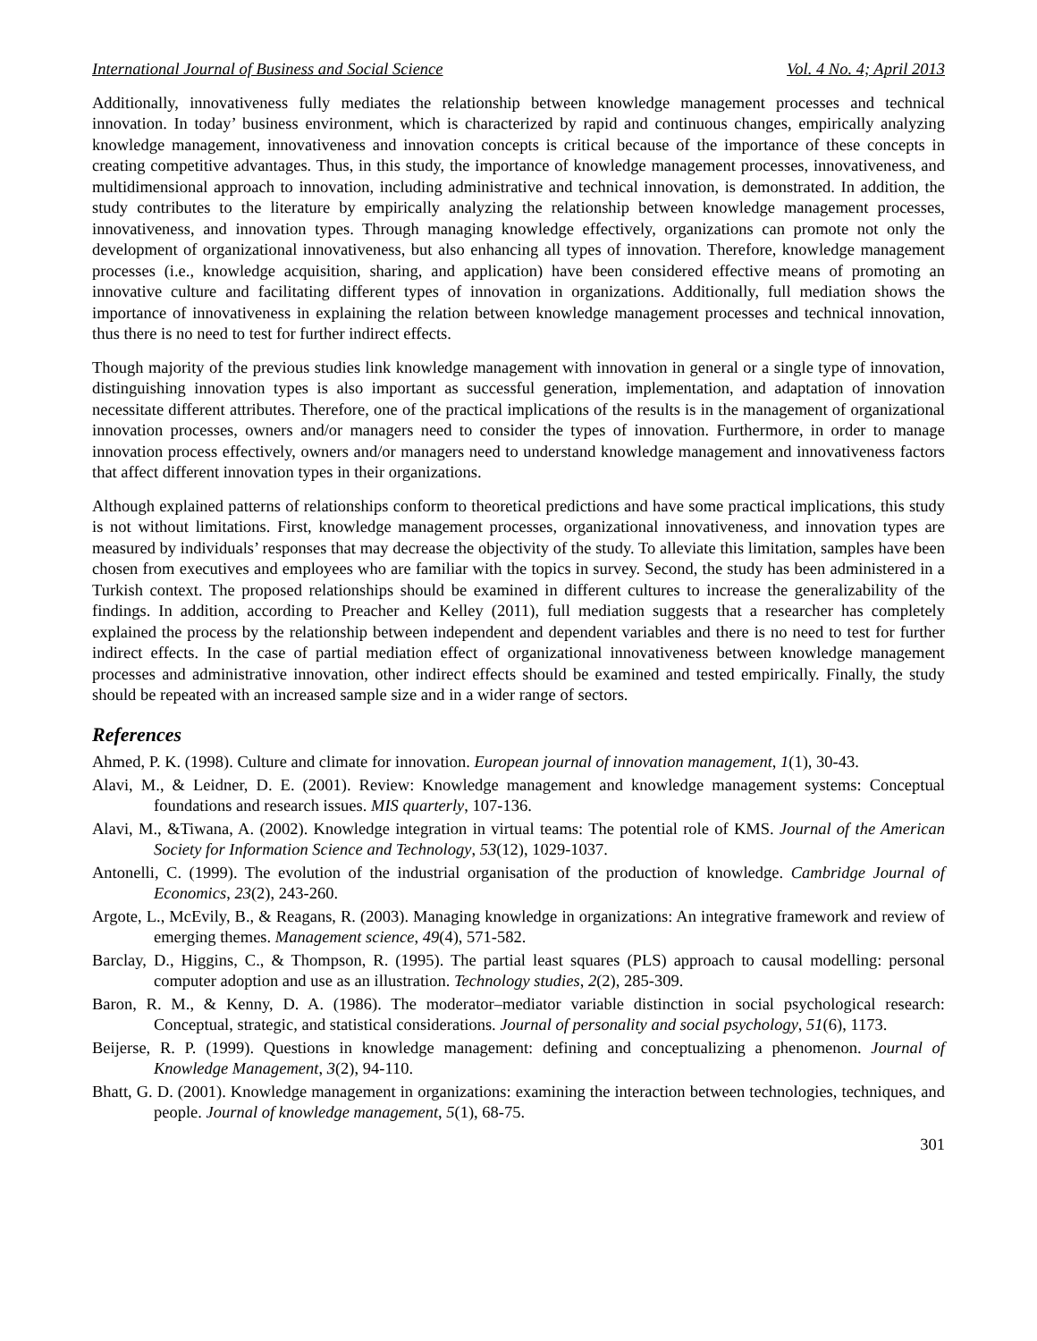International Journal of Business and Social Science Vol. 4 No. 4; April 2013
Additionally, innovativeness fully mediates the relationship between knowledge management processes and technical innovation. In today’ business environment, which is characterized by rapid and continuous changes, empirically analyzing knowledge management, innovativeness and innovation concepts is critical because of the importance of these concepts in creating competitive advantages. Thus, in this study, the importance of knowledge management processes, innovativeness, and multidimensional approach to innovation, including administrative and technical innovation, is demonstrated. In addition, the study contributes to the literature by empirically analyzing the relationship between knowledge management processes, innovativeness, and innovation types. Through managing knowledge effectively, organizations can promote not only the development of organizational innovativeness, but also enhancing all types of innovation. Therefore, knowledge management processes (i.e., knowledge acquisition, sharing, and application) have been considered effective means of promoting an innovative culture and facilitating different types of innovation in organizations. Additionally, full mediation shows the importance of innovativeness in explaining the relation between knowledge management processes and technical innovation, thus there is no need to test for further indirect effects.
Though majority of the previous studies link knowledge management with innovation in general or a single type of innovation, distinguishing innovation types is also important as successful generation, implementation, and adaptation of innovation necessitate different attributes. Therefore, one of the practical implications of the results is in the management of organizational innovation processes, owners and/or managers need to consider the types of innovation. Furthermore, in order to manage innovation process effectively, owners and/or managers need to understand knowledge management and innovativeness factors that affect different innovation types in their organizations.
Although explained patterns of relationships conform to theoretical predictions and have some practical implications, this study is not without limitations. First, knowledge management processes, organizational innovativeness, and innovation types are measured by individuals’ responses that may decrease the objectivity of the study. To alleviate this limitation, samples have been chosen from executives and employees who are familiar with the topics in survey. Second, the study has been administered in a Turkish context. The proposed relationships should be examined in different cultures to increase the generalizability of the findings. In addition, according to Preacher and Kelley (2011), full mediation suggests that a researcher has completely explained the process by the relationship between independent and dependent variables and there is no need to test for further indirect effects. In the case of partial mediation effect of organizational innovativeness between knowledge management processes and administrative innovation, other indirect effects should be examined and tested empirically. Finally, the study should be repeated with an increased sample size and in a wider range of sectors.
References
Ahmed, P. K. (1998). Culture and climate for innovation. European journal of innovation management, 1(1), 30-43.
Alavi, M., & Leidner, D. E. (2001). Review: Knowledge management and knowledge management systems: Conceptual foundations and research issues. MIS quarterly, 107-136.
Alavi, M., &Tiwana, A. (2002). Knowledge integration in virtual teams: The potential role of KMS. Journal of the American Society for Information Science and Technology, 53(12), 1029-1037.
Antonelli, C. (1999). The evolution of the industrial organisation of the production of knowledge. Cambridge Journal of Economics, 23(2), 243-260.
Argote, L., McEvily, B., & Reagans, R. (2003). Managing knowledge in organizations: An integrative framework and review of emerging themes. Management science, 49(4), 571-582.
Barclay, D., Higgins, C., & Thompson, R. (1995). The partial least squares (PLS) approach to causal modelling: personal computer adoption and use as an illustration. Technology studies, 2(2), 285-309.
Baron, R. M., & Kenny, D. A. (1986). The moderator–mediator variable distinction in social psychological research: Conceptual, strategic, and statistical considerations. Journal of personality and social psychology, 51(6), 1173.
Beijerse, R. P. (1999). Questions in knowledge management: defining and conceptualizing a phenomenon. Journal of Knowledge Management, 3(2), 94-110.
Bhatt, G. D. (2001). Knowledge management in organizations: examining the interaction between technologies, techniques, and people. Journal of knowledge management, 5(1), 68-75.
301